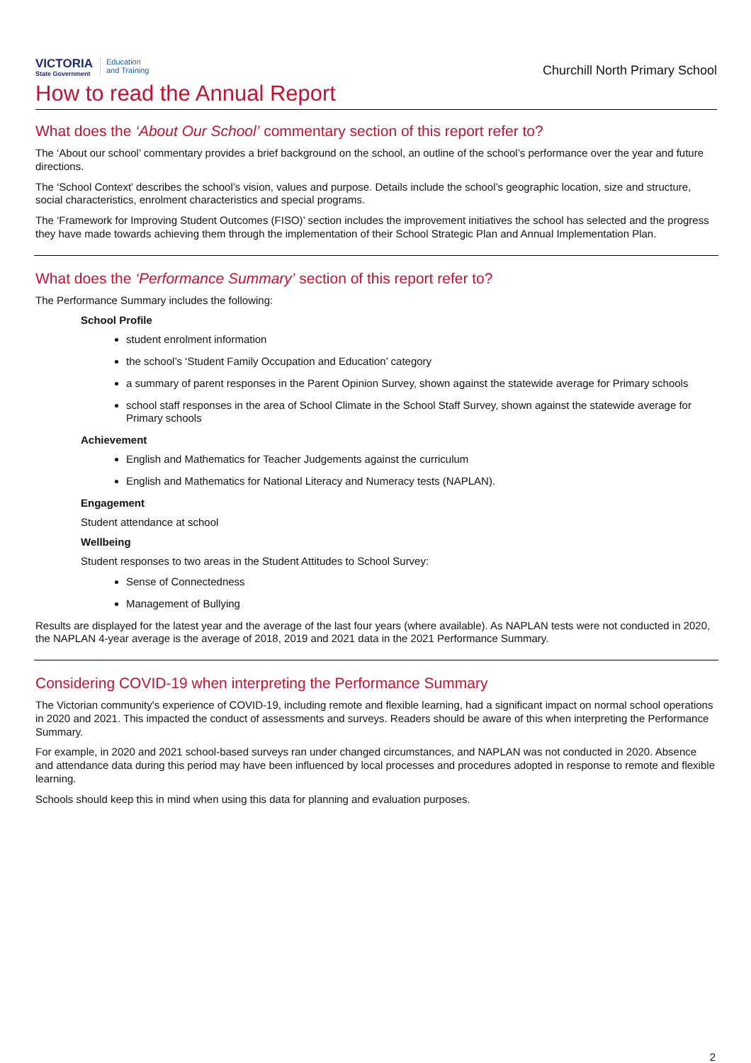VICTORIA
State Government
Education
and Training
Churchill North Primary School
How to read the Annual Report
What does the ‘About Our School’ commentary section of this report refer to?
The ‘About our school’ commentary provides a brief background on the school, an outline of the school’s performance over the year and future directions.
The ‘School Context’ describes the school’s vision, values and purpose. Details include the school’s geographic location, size and structure, social characteristics, enrolment characteristics and special programs.
The ‘Framework for Improving Student Outcomes (FISO)’ section includes the improvement initiatives the school has selected and the progress they have made towards achieving them through the implementation of their School Strategic Plan and Annual Implementation Plan.
What does the ‘Performance Summary’ section of this report refer to?
The Performance Summary includes the following:
School Profile
student enrolment information
the school’s ‘Student Family Occupation and Education’ category
a summary of parent responses in the Parent Opinion Survey, shown against the statewide average for Primary schools
school staff responses in the area of School Climate in the School Staff Survey, shown against the statewide average for Primary schools
Achievement
English and Mathematics for Teacher Judgements against the curriculum
English and Mathematics for National Literacy and Numeracy tests (NAPLAN).
Engagement
Student attendance at school
Wellbeing
Student responses to two areas in the Student Attitudes to School Survey:
Sense of Connectedness
Management of Bullying
Results are displayed for the latest year and the average of the last four years (where available). As NAPLAN tests were not conducted in 2020, the NAPLAN 4-year average is the average of 2018, 2019 and 2021 data in the 2021 Performance Summary.
Considering COVID-19 when interpreting the Performance Summary
The Victorian community's experience of COVID-19, including remote and flexible learning, had a significant impact on normal school operations in 2020 and 2021. This impacted the conduct of assessments and surveys. Readers should be aware of this when interpreting the Performance Summary.
For example, in 2020 and 2021 school-based surveys ran under changed circumstances, and NAPLAN was not conducted in 2020. Absence and attendance data during this period may have been influenced by local processes and procedures adopted in response to remote and flexible learning.
Schools should keep this in mind when using this data for planning and evaluation purposes.
2